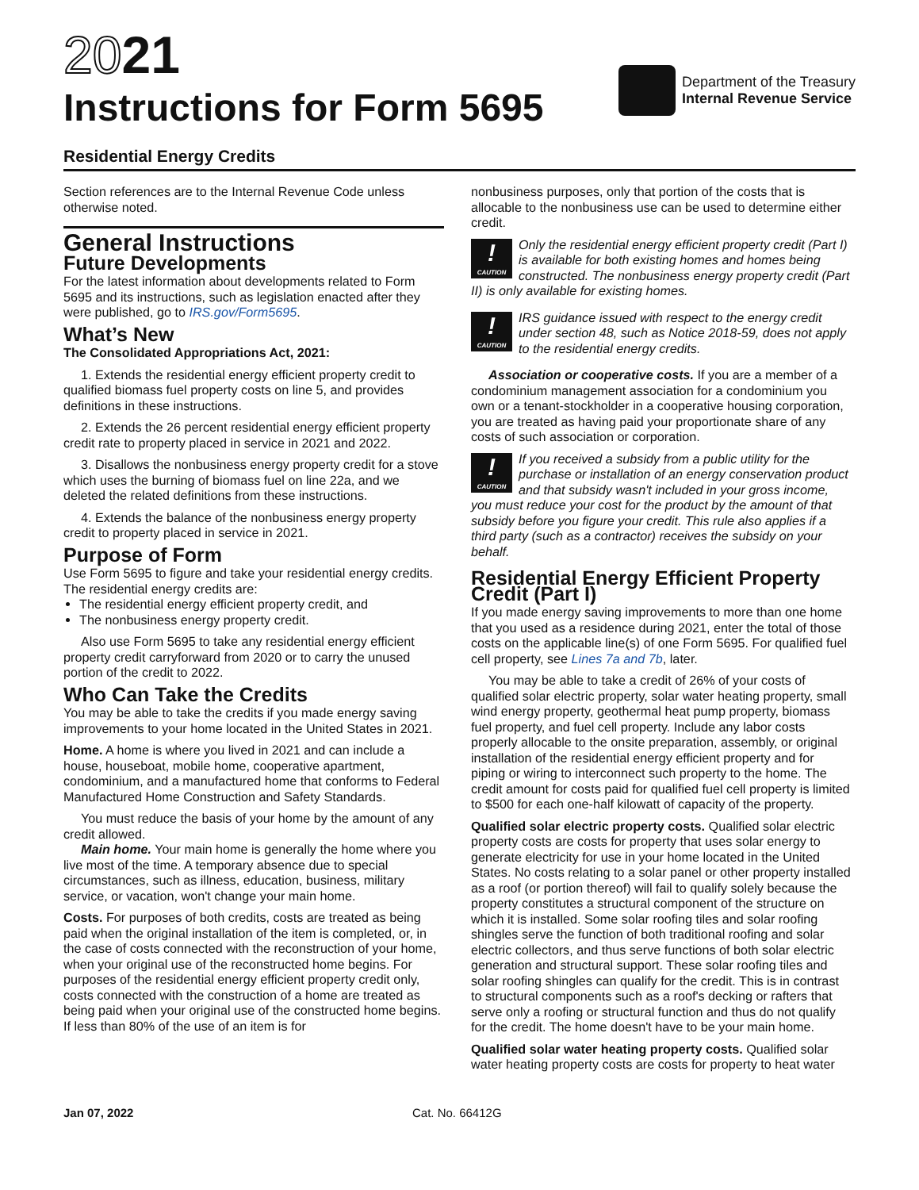2021
Instructions for Form 5695
Department of the Treasury
Internal Revenue Service
Residential Energy Credits
Section references are to the Internal Revenue Code unless otherwise noted.
General Instructions
Future Developments
For the latest information about developments related to Form 5695 and its instructions, such as legislation enacted after they were published, go to IRS.gov/Form5695.
What’s New
The Consolidated Appropriations Act, 2021:
1. Extends the residential energy efficient property credit to qualified biomass fuel property costs on line 5, and provides definitions in these instructions.
2. Extends the 26 percent residential energy efficient property credit rate to property placed in service in 2021 and 2022.
3. Disallows the nonbusiness energy property credit for a stove which uses the burning of biomass fuel on line 22a, and we deleted the related definitions from these instructions.
4. Extends the balance of the nonbusiness energy property credit to property placed in service in 2021.
Purpose of Form
Use Form 5695 to figure and take your residential energy credits. The residential energy credits are:
The residential energy efficient property credit, and
The nonbusiness energy property credit.
Also use Form 5695 to take any residential energy efficient property credit carryforward from 2020 or to carry the unused portion of the credit to 2022.
Who Can Take the Credits
You may be able to take the credits if you made energy saving improvements to your home located in the United States in 2021.
Home. A home is where you lived in 2021 and can include a house, houseboat, mobile home, cooperative apartment, condominium, and a manufactured home that conforms to Federal Manufactured Home Construction and Safety Standards.
You must reduce the basis of your home by the amount of any credit allowed.
Main home. Your main home is generally the home where you live most of the time. A temporary absence due to special circumstances, such as illness, education, business, military service, or vacation, won't change your main home.
Costs. For purposes of both credits, costs are treated as being paid when the original installation of the item is completed, or, in the case of costs connected with the reconstruction of your home, when your original use of the reconstructed home begins. For purposes of the residential energy efficient property credit only, costs connected with the construction of a home are treated as being paid when your original use of the constructed home begins. If less than 80% of the use of an item is for
nonbusiness purposes, only that portion of the costs that is allocable to the nonbusiness use can be used to determine either credit.
!
CAUTION
Only the residential energy efficient property credit (Part I) is available for both existing homes and homes being constructed. The nonbusiness energy property credit (Part II) is only available for existing homes.
!
CAUTION
IRS guidance issued with respect to the energy credit under section 48, such as Notice 2018-59, does not apply to the residential energy credits.
Association or cooperative costs. If you are a member of a condominium management association for a condominium you own or a tenant-stockholder in a cooperative housing corporation, you are treated as having paid your proportionate share of any costs of such association or corporation.
!
CAUTION
If you received a subsidy from a public utility for the purchase or installation of an energy conservation product and that subsidy wasn't included in your gross income, you must reduce your cost for the product by the amount of that subsidy before you figure your credit. This rule also applies if a third party (such as a contractor) receives the subsidy on your behalf.
Residential Energy Efficient Property Credit (Part I)
If you made energy saving improvements to more than one home that you used as a residence during 2021, enter the total of those costs on the applicable line(s) of one Form 5695. For qualified fuel cell property, see Lines 7a and 7b, later.
You may be able to take a credit of 26% of your costs of qualified solar electric property, solar water heating property, small wind energy property, geothermal heat pump property, biomass fuel property, and fuel cell property. Include any labor costs properly allocable to the onsite preparation, assembly, or original installation of the residential energy efficient property and for piping or wiring to interconnect such property to the home. The credit amount for costs paid for qualified fuel cell property is limited to $500 for each one-half kilowatt of capacity of the property.
Qualified solar electric property costs. Qualified solar electric property costs are costs for property that uses solar energy to generate electricity for use in your home located in the United States. No costs relating to a solar panel or other property installed as a roof (or portion thereof) will fail to qualify solely because the property constitutes a structural component of the structure on which it is installed. Some solar roofing tiles and solar roofing shingles serve the function of both traditional roofing and solar electric collectors, and thus serve functions of both solar electric generation and structural support. These solar roofing tiles and solar roofing shingles can qualify for the credit. This is in contrast to structural components such as a roof's decking or rafters that serve only a roofing or structural function and thus do not qualify for the credit. The home doesn't have to be your main home.
Qualified solar water heating property costs. Qualified solar water heating property costs are costs for property to heat water
Jan 07, 2022 Cat. No. 66412G